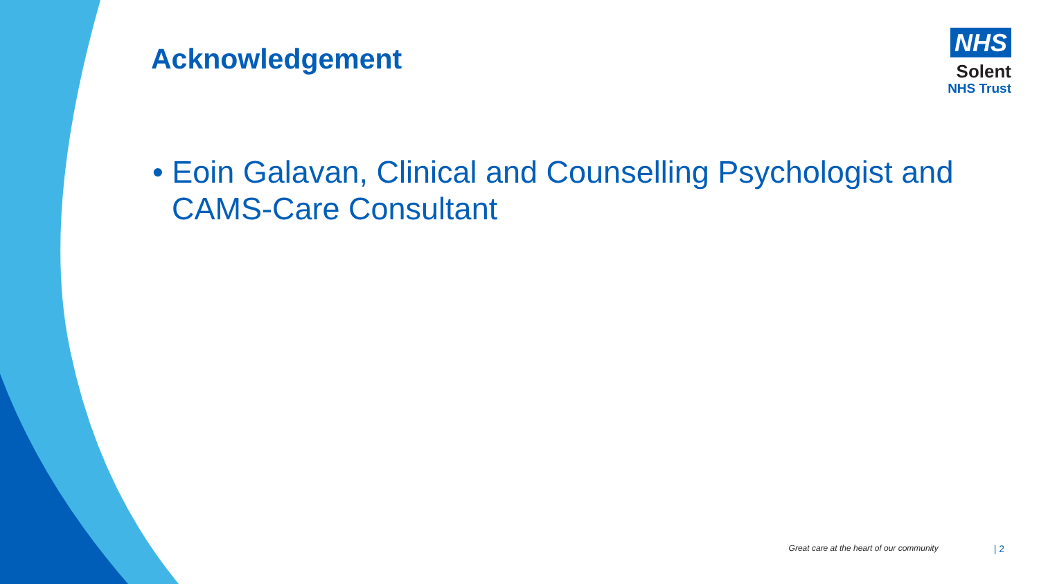Acknowledgement
NHS
Solent
NHS Trust
• Eoin Galavan, Clinical and Counselling Psychologist and CAMS-Care Consultant
Great care at the heart of our community | 2